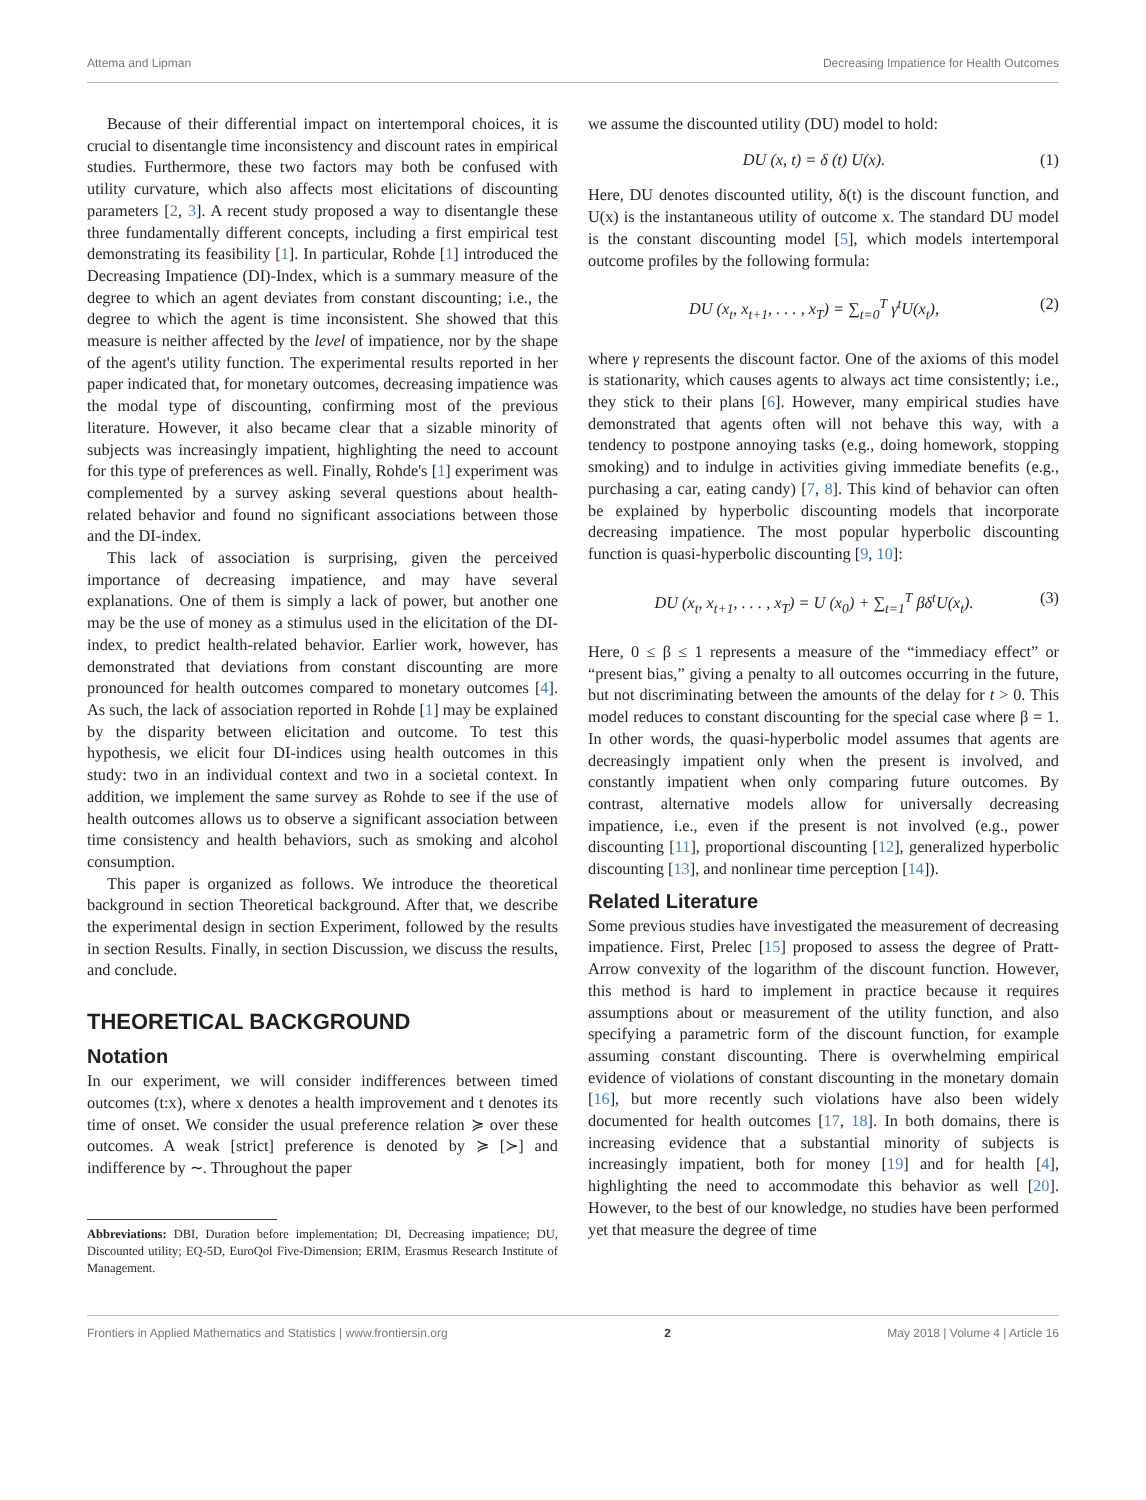Attema and Lipman Decreasing Impatience for Health Outcomes
Because of their differential impact on intertemporal choices, it is crucial to disentangle time inconsistency and discount rates in empirical studies. Furthermore, these two factors may both be confused with utility curvature, which also affects most elicitations of discounting parameters [2, 3]. A recent study proposed a way to disentangle these three fundamentally different concepts, including a first empirical test demonstrating its feasibility [1]. In particular, Rohde [1] introduced the Decreasing Impatience (DI)-Index, which is a summary measure of the degree to which an agent deviates from constant discounting; i.e., the degree to which the agent is time inconsistent. She showed that this measure is neither affected by the level of impatience, nor by the shape of the agent's utility function. The experimental results reported in her paper indicated that, for monetary outcomes, decreasing impatience was the modal type of discounting, confirming most of the previous literature. However, it also became clear that a sizable minority of subjects was increasingly impatient, highlighting the need to account for this type of preferences as well. Finally, Rohde's [1] experiment was complemented by a survey asking several questions about health-related behavior and found no significant associations between those and the DI-index.
This lack of association is surprising, given the perceived importance of decreasing impatience, and may have several explanations. One of them is simply a lack of power, but another one may be the use of money as a stimulus used in the elicitation of the DI-index, to predict health-related behavior. Earlier work, however, has demonstrated that deviations from constant discounting are more pronounced for health outcomes compared to monetary outcomes [4]. As such, the lack of association reported in Rohde [1] may be explained by the disparity between elicitation and outcome. To test this hypothesis, we elicit four DI-indices using health outcomes in this study: two in an individual context and two in a societal context. In addition, we implement the same survey as Rohde to see if the use of health outcomes allows us to observe a significant association between time consistency and health behaviors, such as smoking and alcohol consumption.
This paper is organized as follows. We introduce the theoretical background in section Theoretical background. After that, we describe the experimental design in section Experiment, followed by the results in section Results. Finally, in section Discussion, we discuss the results, and conclude.
THEORETICAL BACKGROUND
Notation
In our experiment, we will consider indifferences between timed outcomes (t:x), where x denotes a health improvement and t denotes its time of onset. We consider the usual preference relation ≽ over these outcomes. A weak [strict] preference is denoted by ≽ [≻] and indifference by ∼. Throughout the paper
Abbreviations: DBI, Duration before implementation; DI, Decreasing impatience; DU, Discounted utility; EQ-5D, EuroQol Five-Dimension; ERIM, Erasmus Research Institute of Management.
we assume the discounted utility (DU) model to hold:
DU (x, t) = δ (t) U(x). (1)
Here, DU denotes discounted utility, δ(t) is the discount function, and U(x) is the instantaneous utility of outcome x. The standard DU model is the constant discounting model [5], which models intertemporal outcome profiles by the following formula:
DU (x<sub>t</sub>, x<sub>t+1</sub>, . . . , x<sub>T</sub>) = ∑<sub>t=0</sub><sup>T</sup> γ<sup>t</sup>U(x<sub>t</sub>), (2)
where γ represents the discount factor. One of the axioms of this model is stationarity, which causes agents to always act time consistently; i.e., they stick to their plans [6]. However, many empirical studies have demonstrated that agents often will not behave this way, with a tendency to postpone annoying tasks (e.g., doing homework, stopping smoking) and to indulge in activities giving immediate benefits (e.g., purchasing a car, eating candy) [7, 8]. This kind of behavior can often be explained by hyperbolic discounting models that incorporate decreasing impatience. The most popular hyperbolic discounting function is quasi-hyperbolic discounting [9, 10]:
DU (x<sub>t</sub>, x<sub>t+1</sub>, . . . , x<sub>T</sub>) = U (x<sub>0</sub>) + ∑<sub>t=1</sub><sup>T</sup> βδ<sup>t</sup>U(x<sub>t</sub>). (3)
Here, 0 ≤ β ≤ 1 represents a measure of the “immediacy effect” or “present bias,” giving a penalty to all outcomes occurring in the future, but not discriminating between the amounts of the delay for t > 0. This model reduces to constant discounting for the special case where β = 1. In other words, the quasi-hyperbolic model assumes that agents are decreasingly impatient only when the present is involved, and constantly impatient when only comparing future outcomes. By contrast, alternative models allow for universally decreasing impatience, i.e., even if the present is not involved (e.g., power discounting [11], proportional discounting [12], generalized hyperbolic discounting [13], and nonlinear time perception [14]).
Related Literature
Some previous studies have investigated the measurement of decreasing impatience. First, Prelec [15] proposed to assess the degree of Pratt-Arrow convexity of the logarithm of the discount function. However, this method is hard to implement in practice because it requires assumptions about or measurement of the utility function, and also specifying a parametric form of the discount function, for example assuming constant discounting. There is overwhelming empirical evidence of violations of constant discounting in the monetary domain [16], but more recently such violations have also been widely documented for health outcomes [17, 18]. In both domains, there is increasing evidence that a substantial minority of subjects is increasingly impatient, both for money [19] and for health [4], highlighting the need to accommodate this behavior as well [20]. However, to the best of our knowledge, no studies have been performed yet that measure the degree of time
Frontiers in Applied Mathematics and Statistics | www.frontiersin.org 2 May 2018 | Volume 4 | Article 16